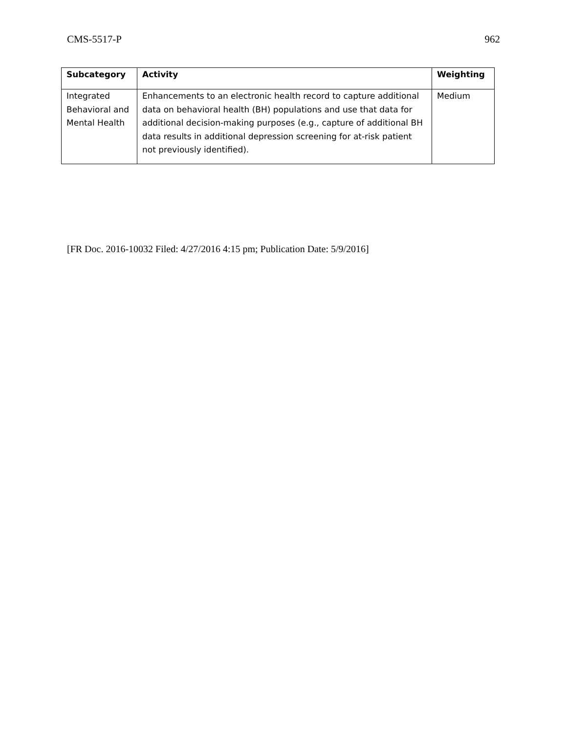CMS-5517-P 962
| Subcategory | Activity | Weighting |
| --- | --- | --- |
| Integrated Behavioral and Mental Health | Enhancements to an electronic health record to capture additional data on behavioral health (BH) populations and use that data for additional decision-making purposes (e.g., capture of additional BH data results in additional depression screening for at-risk patient not previously identified). | Medium |
[FR Doc. 2016-10032 Filed: 4/27/2016 4:15 pm; Publication Date: 5/9/2016]